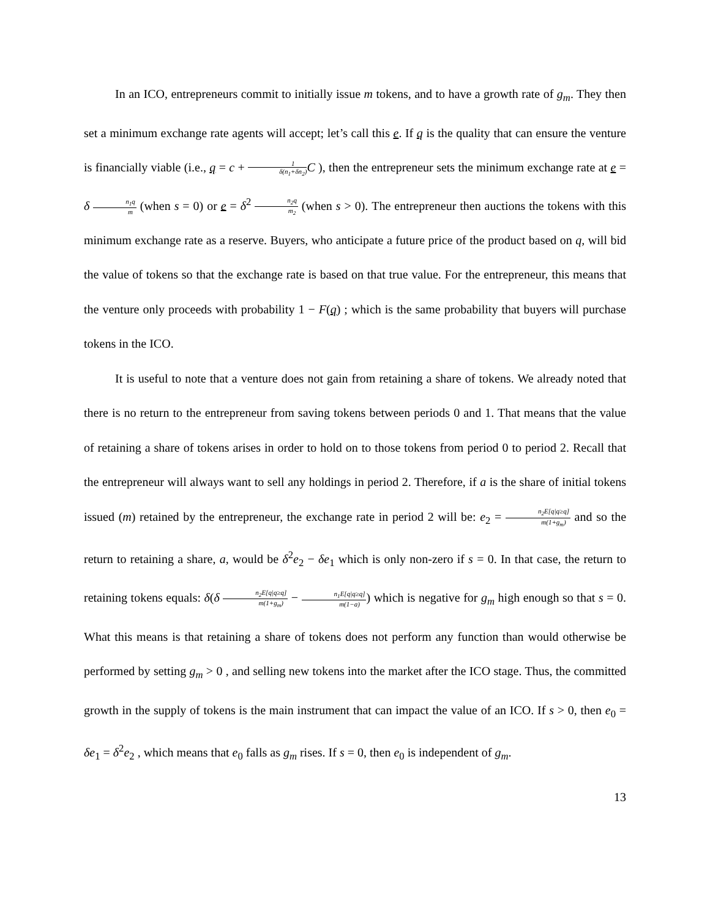In an ICO, entrepreneurs commit to initially issue m tokens, and to have a growth rate of g<sub>m</sub>. They then set a minimum exchange rate agents will accept; let’s call this e. If q is the quality that can ensure the venture is financially viable (i.e., q = c + 1 δ(n<sub>1</sub>+δn<sub>2</sub>) C ), then the entrepreneur sets the minimum exchange rate at e = δ n<sub>1</sub>q m (when s = 0) or e = δ<sup>2</sup> n<sub>2</sub>q m<sub>2</sub> (when s > 0). The entrepreneur then auctions the tokens with this minimum exchange rate as a reserve. Buyers, who anticipate a future price of the product based on q, will bid the value of tokens so that the exchange rate is based on that true value. For the entrepreneur, this means that the venture only proceeds with probability 1 − F(q) ; which is the same probability that buyers will purchase tokens in the ICO.
It is useful to note that a venture does not gain from retaining a share of tokens. We already noted that there is no return to the entrepreneur from saving tokens between periods 0 and 1. That means that the value of retaining a share of tokens arises in order to hold on to those tokens from period 0 to period 2. Recall that the entrepreneur will always want to sell any holdings in period 2. Therefore, if a is the share of initial tokens issued (m) retained by the entrepreneur, the exchange rate in period 2 will be: e<sub>2</sub> = n<sub>2</sub>E[q|q≥q] m(1+g<sub>m</sub>) and so the return to retaining a share, a, would be δ<sup>2</sup>e<sub>2</sub> − δe<sub>1</sub> which is only non-zero if s = 0. In that case, the return to retaining tokens equals: δ(δ n<sub>2</sub>E[q|q≥q] m(1+g<sub>m</sub>) − n<sub>1</sub>E[q|q≥q] m(1−a)) which is negative for g<sub>m</sub> high enough so that s = 0. What this means is that retaining a share of tokens does not perform any function than would otherwise be performed by setting g<sub>m</sub> > 0 , and selling new tokens into the market after the ICO stage. Thus, the committed growth in the supply of tokens is the main instrument that can impact the value of an ICO. If s > 0, then e<sub>0</sub> = δe<sub>1</sub> = δ<sup>2</sup>e<sub>2</sub> , which means that e<sub>0</sub> falls as g<sub>m</sub> rises. If s = 0, then e<sub>0</sub> is independent of g<sub>m</sub>.
13